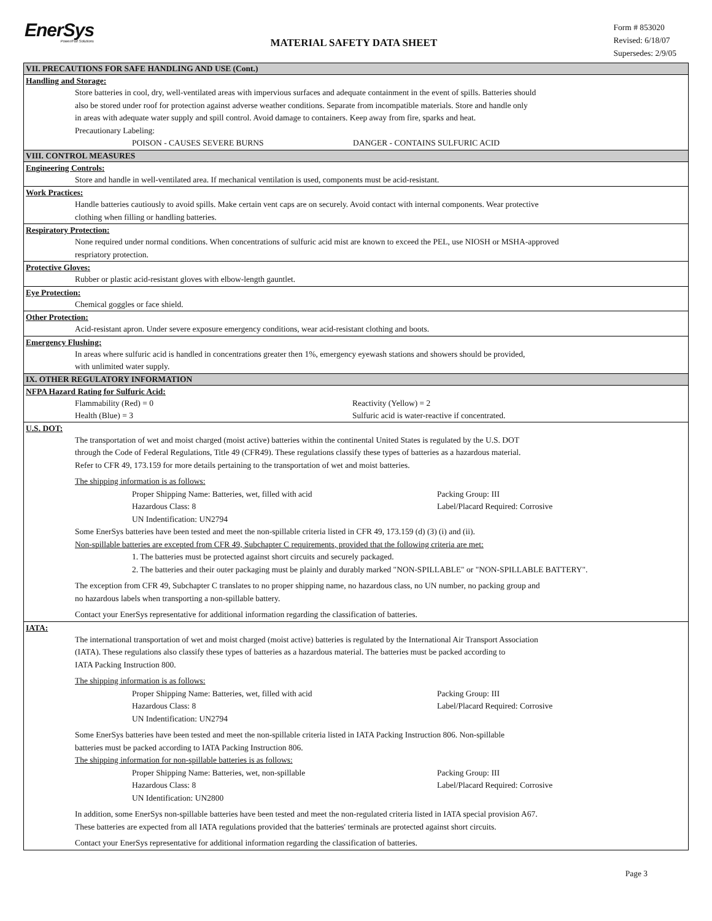EnerSys
Power/Full Solutions
MATERIAL SAFETY DATA SHEET
Form # 853020
Revised: 6/18/07
Supersedes: 2/9/05
VII. PRECAUTIONS FOR SAFE HANDLING AND USE (Cont.)
Handling and Storage:
Store batteries in cool, dry, well-ventilated areas with impervious surfaces and adequate containment in the event of spills. Batteries should
also be stored under roof for protection against adverse weather conditions. Separate from incompatible materials. Store and handle only
in areas with adequate water supply and spill control. Avoid damage to containers. Keep away from fire, sparks and heat.
Precautionary Labeling:
POISON - CAUSES SEVERE BURNS DANGER - CONTAINS SULFURIC ACID
VIII. CONTROL MEASURES
Engineering Controls:
Store and handle in well-ventilated area. If mechanical ventilation is used, components must be acid-resistant.
Work Practices:
Handle batteries cautiously to avoid spills. Make certain vent caps are on securely. Avoid contact with internal components. Wear protective
clothing when filling or handling batteries.
Respiratory Protection:
None required under normal conditions. When concentrations of sulfuric acid mist are known to exceed the PEL, use NIOSH or MSHA-approved
respriatory protection.
Protective Gloves:
Rubber or plastic acid-resistant gloves with elbow-length gauntlet.
Eye Protection:
Chemical goggles or face shield.
Other Protection:
Acid-resistant apron. Under severe exposure emergency conditions, wear acid-resistant clothing and boots.
Emergency Flushing:
In areas where sulfuric acid is handled in concentrations greater then 1%, emergency eyewash stations and showers should be provided,
with unlimited water supply.
IX. OTHER REGULATORY INFORMATION
NFPA Hazard Rating for Sulfuric Acid:
Flammability (Red) = 0 Reactivity (Yellow) = 2
Health (Blue) = 3 Sulfuric acid is water-reactive if concentrated.
U.S. DOT:
The transportation of wet and moist charged (moist active) batteries within the continental United States is regulated by the U.S. DOT
through the Code of Federal Regulations, Title 49 (CFR49). These regulations classify these types of batteries as a hazardous material.
Refer to CFR 49, 173.159 for more details pertaining to the transportation of wet and moist batteries.
The shipping information is as follows:
Proper Shipping Name: Batteries, wet, filled with acid Packing Group: III
Hazardous Class: 8 Label/Placard Required: Corrosive
UN Indentification: UN2794
Some EnerSys batteries have been tested and meet the non-spillable criteria listed in CFR 49, 173.159 (d) (3) (i) and (ii).
Non-spillable batteries are excepted from CFR 49, Subchapter C requirements, provided that the following criteria are met:
1. The batteries must be protected against short circuits and securely packaged.
2. The batteries and their outer packaging must be plainly and durably marked "NON-SPILLABLE" or "NON-SPILLABLE BATTERY".
The exception from CFR 49, Subchapter C translates to no proper shipping name, no hazardous class, no UN number, no packing group and
no hazardous labels when transporting a non-spillable battery.
Contact your EnerSys representative for additional information regarding the classification of batteries.
IATA:
The international transportation of wet and moist charged (moist active) batteries is regulated by the International Air Transport Association
(IATA). These regulations also classify these types of batteries as a hazardous material. The batteries must be packed according to
IATA Packing Instruction 800.
The shipping information is as follows:
Proper Shipping Name: Batteries, wet, filled with acid Packing Group: III
Hazardous Class: 8 Label/Placard Required: Corrosive
UN Indentification: UN2794
Some EnerSys batteries have been tested and meet the non-spillable criteria listed in IATA Packing Instruction 806. Non-spillable
batteries must be packed according to IATA Packing Instruction 806.
The shipping information for non-spillable batteries is as follows:
Proper Shipping Name: Batteries, wet, non-spillable Packing Group: III
Hazardous Class: 8 Label/Placard Required: Corrosive
UN Identification: UN2800
In addition, some EnerSys non-spillable batteries have been tested and meet the non-regulated criteria listed in IATA special provision A67.
These batteries are expected from all IATA regulations provided that the batteries' terminals are protected against short circuits.
Contact your EnerSys representative for additional information regarding the classification of batteries.
Page 3